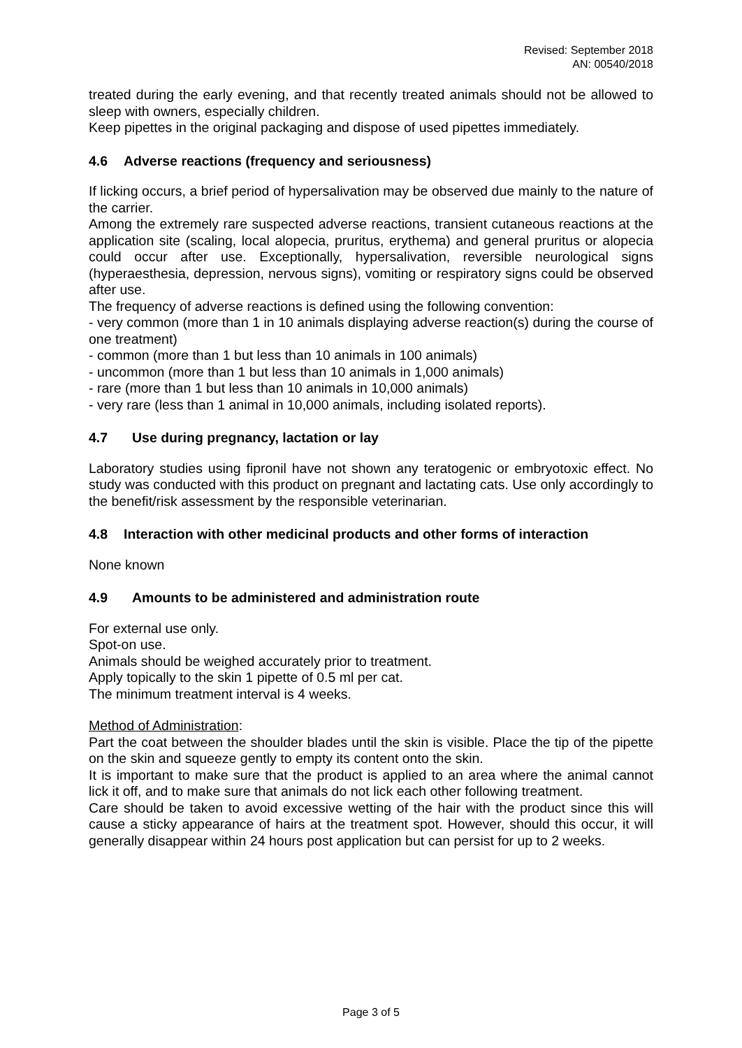Revised: September 2018
AN: 00540/2018
treated during the early evening, and that recently treated animals should not be allowed to sleep with owners, especially children.
Keep pipettes in the original packaging and dispose of used pipettes immediately.
4.6 Adverse reactions (frequency and seriousness)
If licking occurs, a brief period of hypersalivation may be observed due mainly to the nature of the carrier.
Among the extremely rare suspected adverse reactions, transient cutaneous reactions at the application site (scaling, local alopecia, pruritus, erythema) and general pruritus or alopecia could occur after use. Exceptionally, hypersalivation, reversible neurological signs (hyperaesthesia, depression, nervous signs), vomiting or respiratory signs could be observed after use.
The frequency of adverse reactions is defined using the following convention:
- very common (more than 1 in 10 animals displaying adverse reaction(s) during the course of one treatment)
- common (more than 1 but less than 10 animals in 100 animals)
- uncommon (more than 1 but less than 10 animals in 1,000 animals)
- rare (more than 1 but less than 10 animals in 10,000 animals)
- very rare (less than 1 animal in 10,000 animals, including isolated reports).
4.7 Use during pregnancy, lactation or lay
Laboratory studies using fipronil have not shown any teratogenic or embryotoxic effect. No study was conducted with this product on pregnant and lactating cats. Use only accordingly to the benefit/risk assessment by the responsible veterinarian.
4.8 Interaction with other medicinal products and other forms of interaction
None known
4.9 Amounts to be administered and administration route
For external use only.
Spot-on use.
Animals should be weighed accurately prior to treatment.
Apply topically to the skin 1 pipette of 0.5 ml per cat.
The minimum treatment interval is 4 weeks.
Method of Administration:
Part the coat between the shoulder blades until the skin is visible. Place the tip of the pipette on the skin and squeeze gently to empty its content onto the skin.
It is important to make sure that the product is applied to an area where the animal cannot lick it off, and to make sure that animals do not lick each other following treatment.
Care should be taken to avoid excessive wetting of the hair with the product since this will cause a sticky appearance of hairs at the treatment spot. However, should this occur, it will generally disappear within 24 hours post application but can persist for up to 2 weeks.
Page 3 of 5